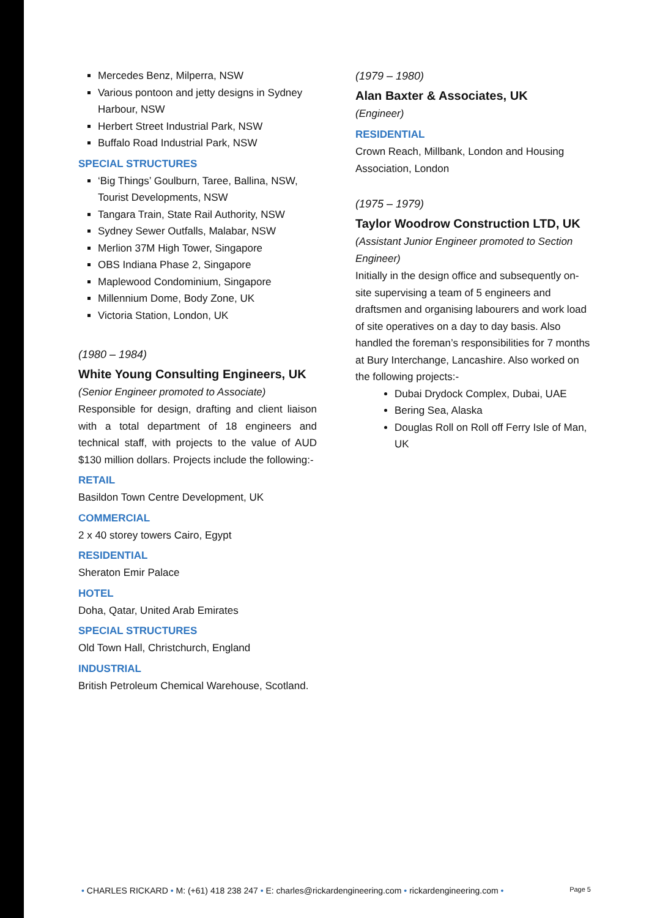Mercedes Benz, Milperra, NSW
Various pontoon and jetty designs in Sydney Harbour, NSW
Herbert Street Industrial Park, NSW
Buffalo Road Industrial Park, NSW
SPECIAL STRUCTURES
‘Big Things’ Goulburn, Taree, Ballina, NSW, Tourist Developments, NSW
Tangara Train, State Rail Authority, NSW
Sydney Sewer Outfalls, Malabar, NSW
Merlion 37M High Tower, Singapore
OBS Indiana Phase 2, Singapore
Maplewood Condominium, Singapore
Millennium Dome, Body Zone, UK
Victoria Station, London, UK
(1980 – 1984)
White Young Consulting Engineers, UK
(Senior Engineer promoted to Associate)
Responsible for design, drafting and client liaison with a total department of 18 engineers and technical staff, with projects to the value of AUD $130 million dollars. Projects include the following:-
RETAIL
Basildon Town Centre Development, UK
COMMERCIAL
2 x 40 storey towers Cairo, Egypt
RESIDENTIAL
Sheraton Emir Palace
HOTEL
Doha, Qatar, United Arab Emirates
SPECIAL STRUCTURES
Old Town Hall, Christchurch, England
INDUSTRIAL
British Petroleum Chemical Warehouse, Scotland.
(1979 – 1980)
Alan Baxter & Associates, UK
(Engineer)
RESIDENTIAL
Crown Reach, Millbank, London and Housing Association, London
(1975 – 1979)
Taylor Woodrow Construction LTD, UK
(Assistant Junior Engineer promoted to Section Engineer)
Initially in the design office and subsequently on-site supervising a team of 5 engineers and draftsmen and organising labourers and work load of site operatives on a day to day basis. Also handled the foreman’s responsibilities for 7 months at Bury Interchange, Lancashire. Also worked on the following projects:-
Dubai Drydock Complex, Dubai, UAE
Bering Sea, Alaska
Douglas Roll on Roll off Ferry Isle of Man, UK
• CHARLES RICKARD • M: (+61) 418 238 247 • E: charles@rickardengineering.com • rickardengineering.com • Page 5